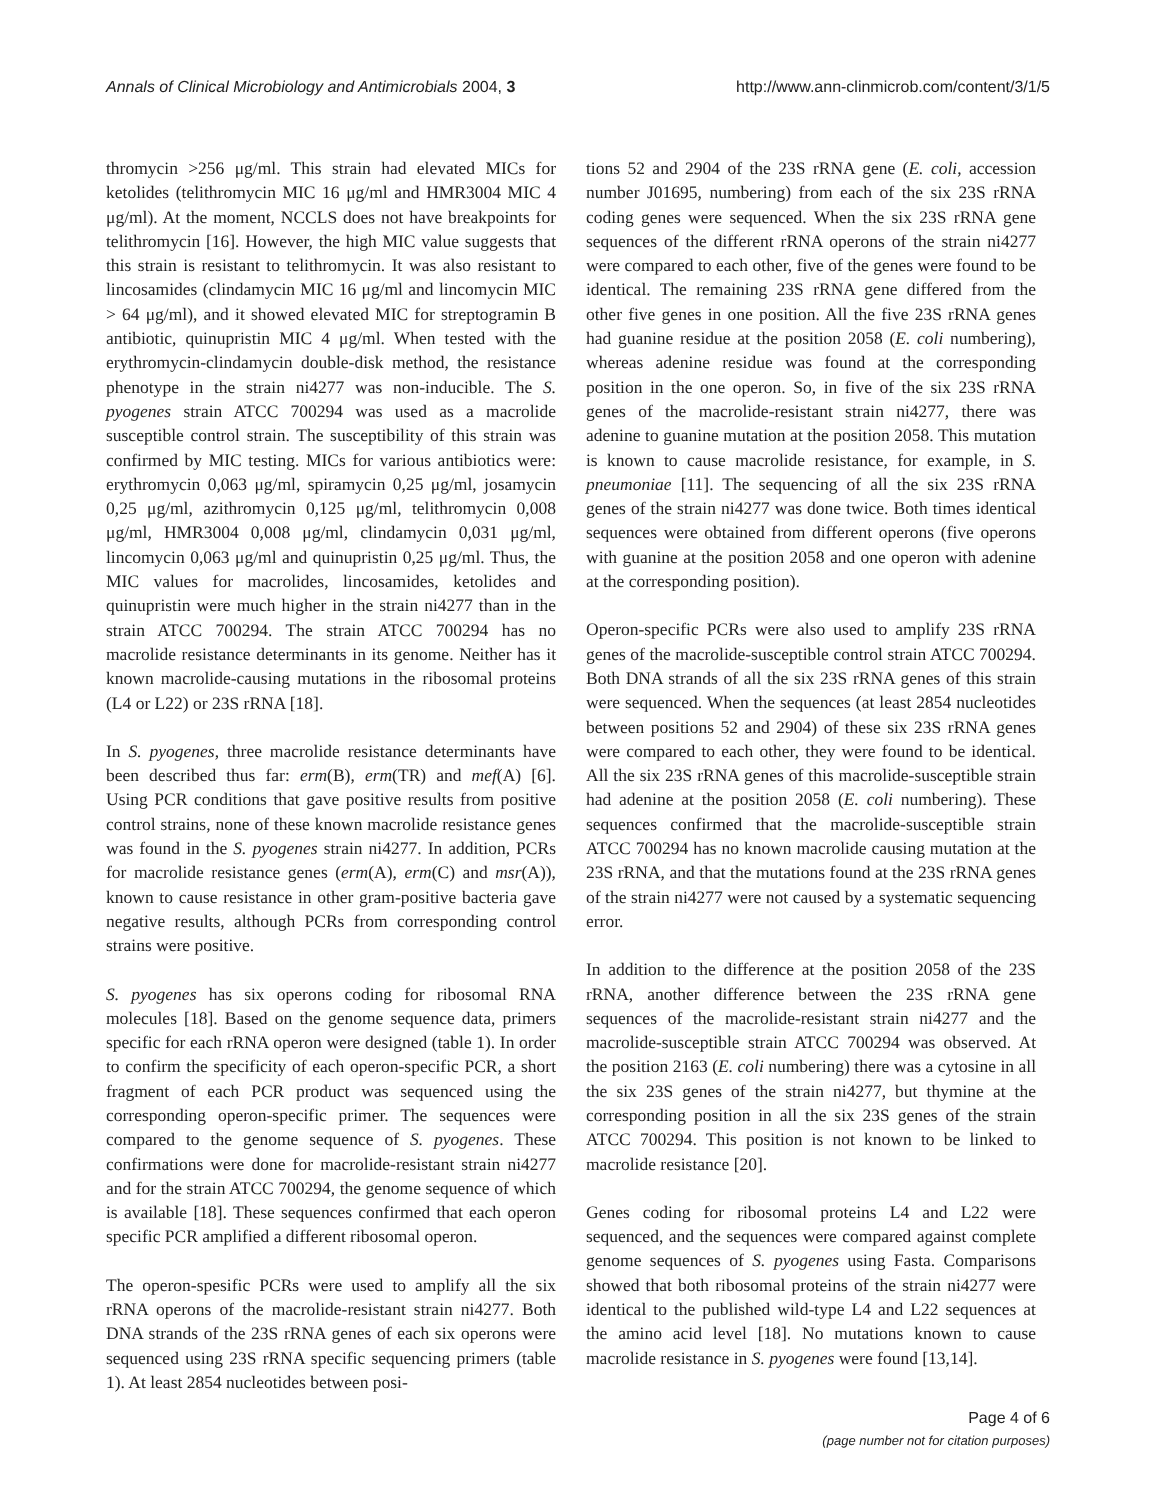Annals of Clinical Microbiology and Antimicrobials 2004, 3 http://www.ann-clinmicrob.com/content/3/1/5
thromycin >256 μg/ml. This strain had elevated MICs for ketolides (telithromycin MIC 16 μg/ml and HMR3004 MIC 4 μg/ml). At the moment, NCCLS does not have breakpoints for telithromycin [16]. However, the high MIC value suggests that this strain is resistant to telithromycin. It was also resistant to lincosamides (clindamycin MIC 16 μg/ml and lincomycin MIC > 64 μg/ml), and it showed elevated MIC for streptogramin B antibiotic, quinupristin MIC 4 μg/ml. When tested with the erythromycin-clindamycin double-disk method, the resistance phenotype in the strain ni4277 was non-inducible. The S. pyogenes strain ATCC 700294 was used as a macrolide susceptible control strain. The susceptibility of this strain was confirmed by MIC testing. MICs for various antibiotics were: erythromycin 0,063 μg/ml, spiramycin 0,25 μg/ml, josamycin 0,25 μg/ml, azithromycin 0,125 μg/ml, telithromycin 0,008 μg/ml, HMR3004 0,008 μg/ml, clindamycin 0,031 μg/ml, lincomycin 0,063 μg/ml and quinupristin 0,25 μg/ml. Thus, the MIC values for macrolides, lincosamides, ketolides and quinupristin were much higher in the strain ni4277 than in the strain ATCC 700294. The strain ATCC 700294 has no macrolide resistance determinants in its genome. Neither has it known macrolide-causing mutations in the ribosomal proteins (L4 or L22) or 23S rRNA [18].
In S. pyogenes, three macrolide resistance determinants have been described thus far: erm(B), erm(TR) and mef(A) [6]. Using PCR conditions that gave positive results from positive control strains, none of these known macrolide resistance genes was found in the S. pyogenes strain ni4277. In addition, PCRs for macrolide resistance genes (erm(A), erm(C) and msr(A)), known to cause resistance in other gram-positive bacteria gave negative results, although PCRs from corresponding control strains were positive.
S. pyogenes has six operons coding for ribosomal RNA molecules [18]. Based on the genome sequence data, primers specific for each rRNA operon were designed (table 1). In order to confirm the specificity of each operon-specific PCR, a short fragment of each PCR product was sequenced using the corresponding operon-specific primer. The sequences were compared to the genome sequence of S. pyogenes. These confirmations were done for macrolide-resistant strain ni4277 and for the strain ATCC 700294, the genome sequence of which is available [18]. These sequences confirmed that each operon specific PCR amplified a different ribosomal operon.
The operon-spesific PCRs were used to amplify all the six rRNA operons of the macrolide-resistant strain ni4277. Both DNA strands of the 23S rRNA genes of each six operons were sequenced using 23S rRNA specific sequencing primers (table 1). At least 2854 nucleotides between posi-
tions 52 and 2904 of the 23S rRNA gene (E. coli, accession number J01695, numbering) from each of the six 23S rRNA coding genes were sequenced. When the six 23S rRNA gene sequences of the different rRNA operons of the strain ni4277 were compared to each other, five of the genes were found to be identical. The remaining 23S rRNA gene differed from the other five genes in one position. All the five 23S rRNA genes had guanine residue at the position 2058 (E. coli numbering), whereas adenine residue was found at the corresponding position in the one operon. So, in five of the six 23S rRNA genes of the macrolide-resistant strain ni4277, there was adenine to guanine mutation at the position 2058. This mutation is known to cause macrolide resistance, for example, in S. pneumoniae [11]. The sequencing of all the six 23S rRNA genes of the strain ni4277 was done twice. Both times identical sequences were obtained from different operons (five operons with guanine at the position 2058 and one operon with adenine at the corresponding position).
Operon-specific PCRs were also used to amplify 23S rRNA genes of the macrolide-susceptible control strain ATCC 700294. Both DNA strands of all the six 23S rRNA genes of this strain were sequenced. When the sequences (at least 2854 nucleotides between positions 52 and 2904) of these six 23S rRNA genes were compared to each other, they were found to be identical. All the six 23S rRNA genes of this macrolide-susceptible strain had adenine at the position 2058 (E. coli numbering). These sequences confirmed that the macrolide-susceptible strain ATCC 700294 has no known macrolide causing mutation at the 23S rRNA, and that the mutations found at the 23S rRNA genes of the strain ni4277 were not caused by a systematic sequencing error.
In addition to the difference at the position 2058 of the 23S rRNA, another difference between the 23S rRNA gene sequences of the macrolide-resistant strain ni4277 and the macrolide-susceptible strain ATCC 700294 was observed. At the position 2163 (E. coli numbering) there was a cytosine in all the six 23S genes of the strain ni4277, but thymine at the corresponding position in all the six 23S genes of the strain ATCC 700294. This position is not known to be linked to macrolide resistance [20].
Genes coding for ribosomal proteins L4 and L22 were sequenced, and the sequences were compared against complete genome sequences of S. pyogenes using Fasta. Comparisons showed that both ribosomal proteins of the strain ni4277 were identical to the published wild-type L4 and L22 sequences at the amino acid level [18]. No mutations known to cause macrolide resistance in S. pyogenes were found [13,14].
Page 4 of 6
(page number not for citation purposes)